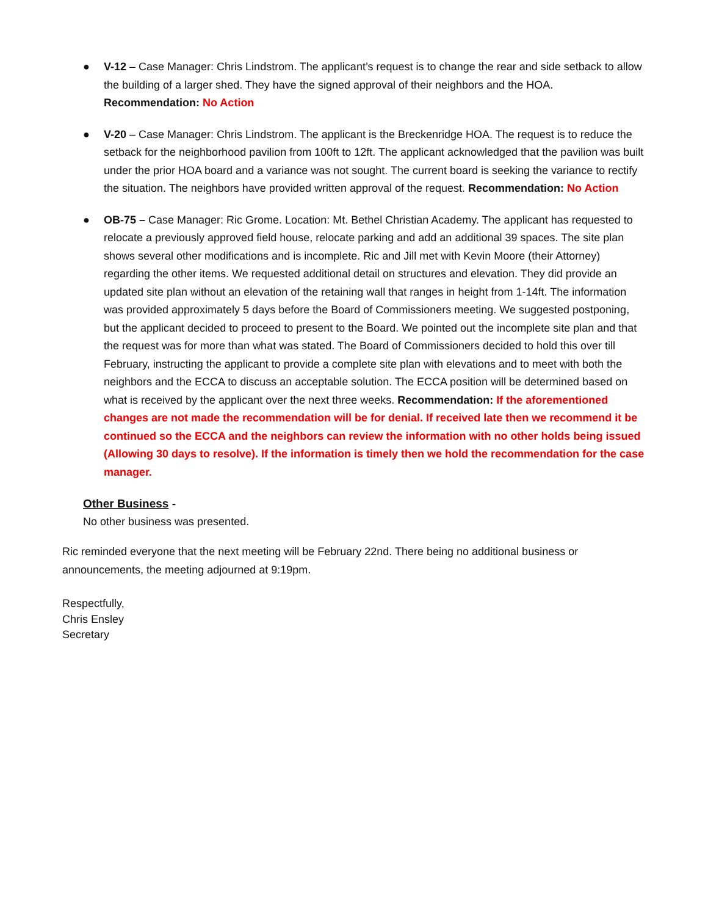● V-12 – Case Manager: Chris Lindstrom. The applicant’s request is to change the rear and side setback to allow the building of a larger shed. They have the signed approval of their neighbors and the HOA.
Recommendation: No Action
● V-20 – Case Manager: Chris Lindstrom. The applicant is the Breckenridge HOA. The request is to reduce the setback for the neighborhood pavilion from 100ft to 12ft. The applicant acknowledged that the pavilion was built under the prior HOA board and a variance was not sought. The current board is seeking the variance to rectify the situation. The neighbors have provided written approval of the request. Recommendation: No Action
● OB-75 – Case Manager: Ric Grome. Location: Mt. Bethel Christian Academy. The applicant has requested to relocate a previously approved field house, relocate parking and add an additional 39 spaces. The site plan shows several other modifications and is incomplete. Ric and Jill met with Kevin Moore (their Attorney) regarding the other items. We requested additional detail on structures and elevation. They did provide an updated site plan without an elevation of the retaining wall that ranges in height from 1-14ft. The information was provided approximately 5 days before the Board of Commissioners meeting. We suggested postponing, but the applicant decided to proceed to present to the Board. We pointed out the incomplete site plan and that the request was for more than what was stated. The Board of Commissioners decided to hold this over till February, instructing the applicant to provide a complete site plan with elevations and to meet with both the neighbors and the ECCA to discuss an acceptable solution. The ECCA position will be determined based on what is received by the applicant over the next three weeks. Recommendation: If the aforementioned changes are not made the recommendation will be for denial. If received late then we recommend it be continued so the ECCA and the neighbors can review the information with no other holds being issued (Allowing 30 days to resolve). If the information is timely then we hold the recommendation for the case manager.
Other Business -
No other business was presented.
Ric reminded everyone that the next meeting will be February 22nd. There being no additional business or announcements, the meeting adjourned at 9:19pm.
Respectfully,
Chris Ensley
Secretary